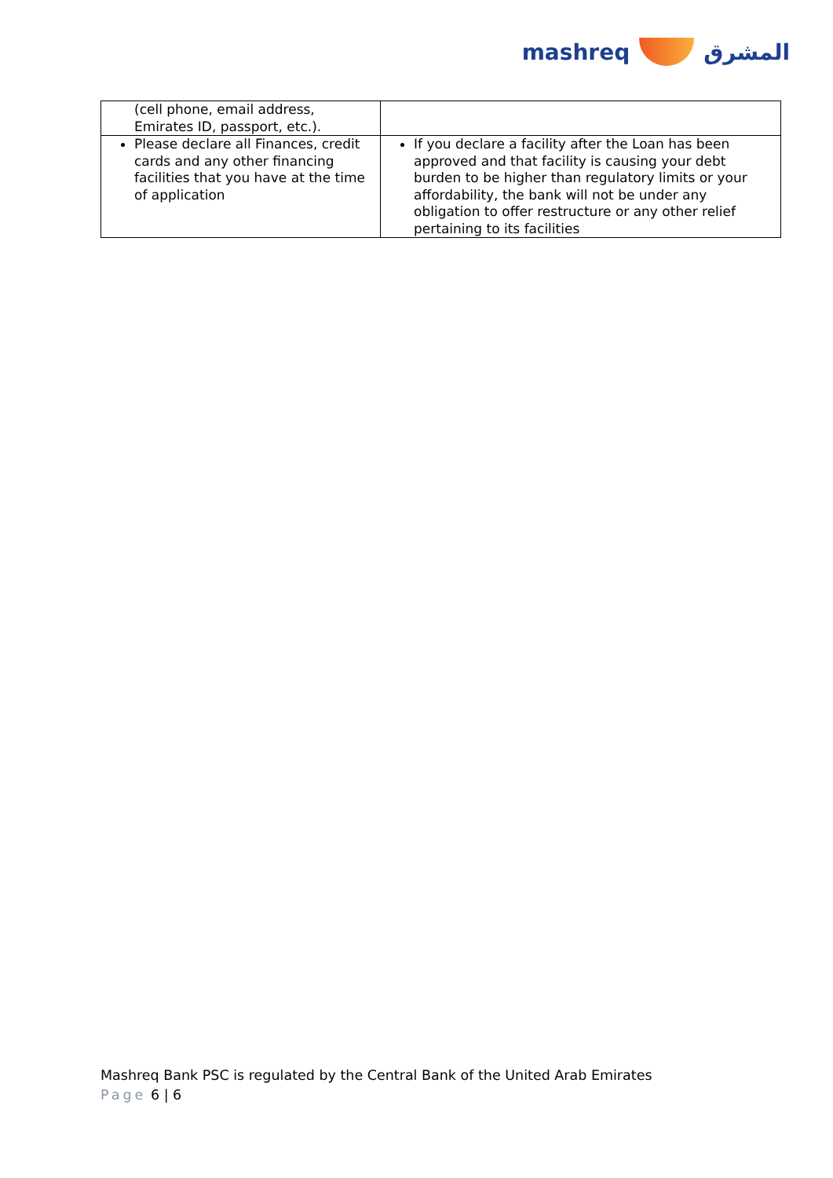mashreq المشرق
| (cell phone, email address, Emirates ID, passport, etc.). | |
| Please declare all Finances, credit cards and any other financing facilities that you have at the time of application | If you declare a facility after the Loan has been approved and that facility is causing your debt burden to be higher than regulatory limits or your affordability, the bank will not be under any obligation to offer restructure or any other relief pertaining to its facilities |
Mashreq Bank PSC is regulated by the Central Bank of the United Arab Emirates
Page 6 | 6